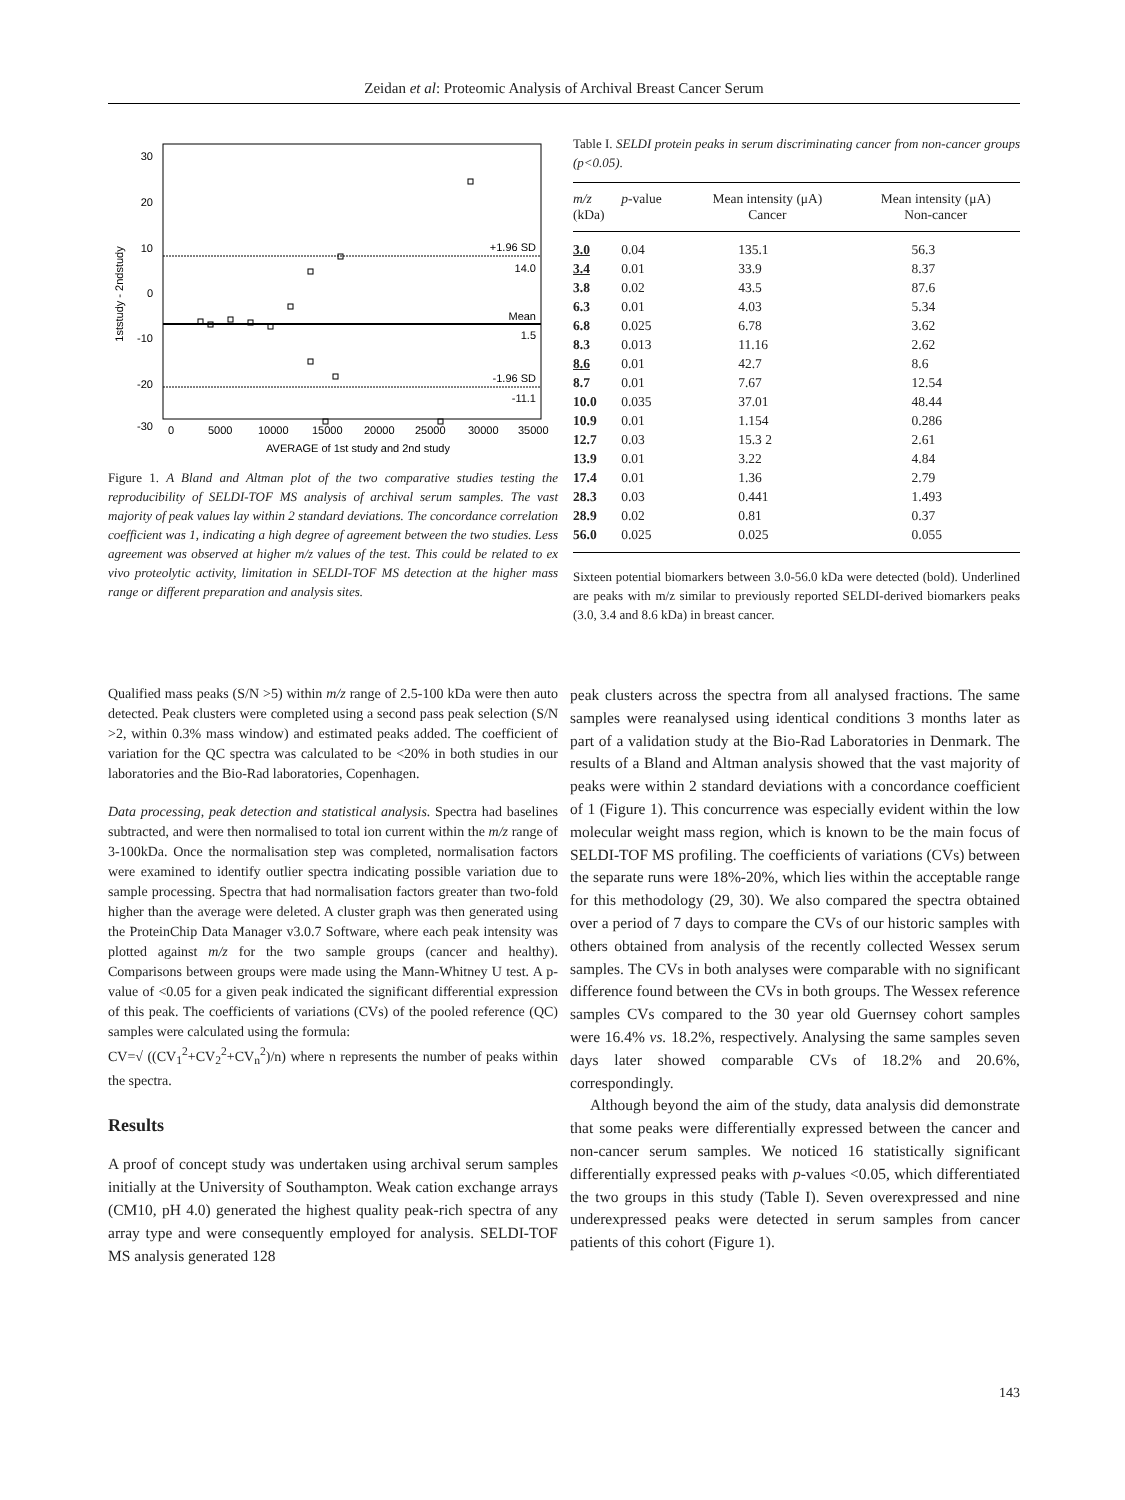Zeidan et al: Proteomic Analysis of Archival Breast Cancer Serum
30
20
10
0
-10
-20
-30
+1.96 SD
14.0
Mean
1.5
-1.96 SD
-11.1
0
5000
10000
15000
20000
25000
30000
35000
AVERAGE of 1st study and 2nd study
1ststudy - 2ndstudy
Figure 1. A Bland and Altman plot of the two comparative studies testing the reproducibility of SELDI-TOF MS analysis of archival serum samples. The vast majority of peak values lay within 2 standard deviations. The concordance correlation coefficient was 1, indicating a high degree of agreement between the two studies. Less agreement was observed at higher m/z values of the test. This could be related to ex vivo proteolytic activity, limitation in SELDI-TOF MS detection at the higher mass range or different preparation and analysis sites.
Table I. SELDI protein peaks in serum discriminating cancer from non-cancer groups (p<0.05).
| m/z (kDa) | p -value | Mean intensity (μA) Cancer | Mean intensity (μA) Non-cancer |
| --- | --- | --- | --- |
| 3.0 | 0.04 | 135.1 | 56.3 |
| 3.4 | 0.01 | 33.9 | 8.37 |
| 3.8 | 0.02 | 43.5 | 87.6 |
| 6.3 | 0.01 | 4.03 | 5.34 |
| 6.8 | 0.025 | 6.78 | 3.62 |
| 8.3 | 0.013 | 11.16 | 2.62 |
| 8.6 | 0.01 | 42.7 | 8.6 |
| 8.7 | 0.01 | 7.67 | 12.54 |
| 10.0 | 0.035 | 37.01 | 48.44 |
| 10.9 | 0.01 | 1.154 | 0.286 |
| 12.7 | 0.03 | 15.3 2 | 2.61 |
| 13.9 | 0.01 | 3.22 | 4.84 |
| 17.4 | 0.01 | 1.36 | 2.79 |
| 28.3 | 0.03 | 0.441 | 1.493 |
| 28.9 | 0.02 | 0.81 | 0.37 |
| 56.0 | 0.025 | 0.025 | 0.055 |
Sixteen potential biomarkers between 3.0-56.0 kDa were detected (bold). Underlined are peaks with m/z similar to previously reported SELDI-derived biomarkers peaks (3.0, 3.4 and 8.6 kDa) in breast cancer.
Qualified mass peaks (S/N >5) within m/z range of 2.5-100 kDa were then auto detected. Peak clusters were completed using a second pass peak selection (S/N >2, within 0.3% mass window) and estimated peaks added. The coefficient of variation for the QC spectra was calculated to be <20% in both studies in our laboratories and the Bio-Rad laboratories, Copenhagen.
Data processing, peak detection and statistical analysis. Spectra had baselines subtracted, and were then normalised to total ion current within the m/z range of 3-100kDa. Once the normalisation step was completed, normalisation factors were examined to identify outlier spectra indicating possible variation due to sample processing. Spectra that had normalisation factors greater than two-fold higher than the average were deleted. A cluster graph was then generated using the ProteinChip Data Manager v3.0.7 Software, where each peak intensity was plotted against m/z for the two sample groups (cancer and healthy). Comparisons between groups were made using the Mann-Whitney U test. A p-value of <0.05 for a given peak indicated the significant differential expression of this peak. The coefficients of variations (CVs) of the pooled reference (QC) samples were calculated using the formula:
CV=√ ((CV<sub>1</sub><sup>2</sup>+CV<sub>2</sub><sup>2</sup>+CV<sub>n</sub><sup>2</sup>)/n) where n represents the number of peaks within the spectra.
Results
A proof of concept study was undertaken using archival serum samples initially at the University of Southampton. Weak cation exchange arrays (CM10, pH 4.0) generated the highest quality peak-rich spectra of any array type and were consequently employed for analysis. SELDI-TOF MS analysis generated 128
peak clusters across the spectra from all analysed fractions. The same samples were reanalysed using identical conditions 3 months later as part of a validation study at the Bio-Rad Laboratories in Denmark. The results of a Bland and Altman analysis showed that the vast majority of peaks were within 2 standard deviations with a concordance coefficient of 1 (Figure 1). This concurrence was especially evident within the low molecular weight mass region, which is known to be the main focus of SELDI-TOF MS profiling. The coefficients of variations (CVs) between the separate runs were 18%-20%, which lies within the acceptable range for this methodology (29, 30). We also compared the spectra obtained over a period of 7 days to compare the CVs of our historic samples with others obtained from analysis of the recently collected Wessex serum samples. The CVs in both analyses were comparable with no significant difference found between the CVs in both groups. The Wessex reference samples CVs compared to the 30 year old Guernsey cohort samples were 16.4% vs. 18.2%, respectively. Analysing the same samples seven days later showed comparable CVs of 18.2% and 20.6%, correspondingly.
Although beyond the aim of the study, data analysis did demonstrate that some peaks were differentially expressed between the cancer and non-cancer serum samples. We noticed 16 statistically significant differentially expressed peaks with p-values <0.05, which differentiated the two groups in this study (Table I). Seven overexpressed and nine underexpressed peaks were detected in serum samples from cancer patients of this cohort (Figure 1).
143